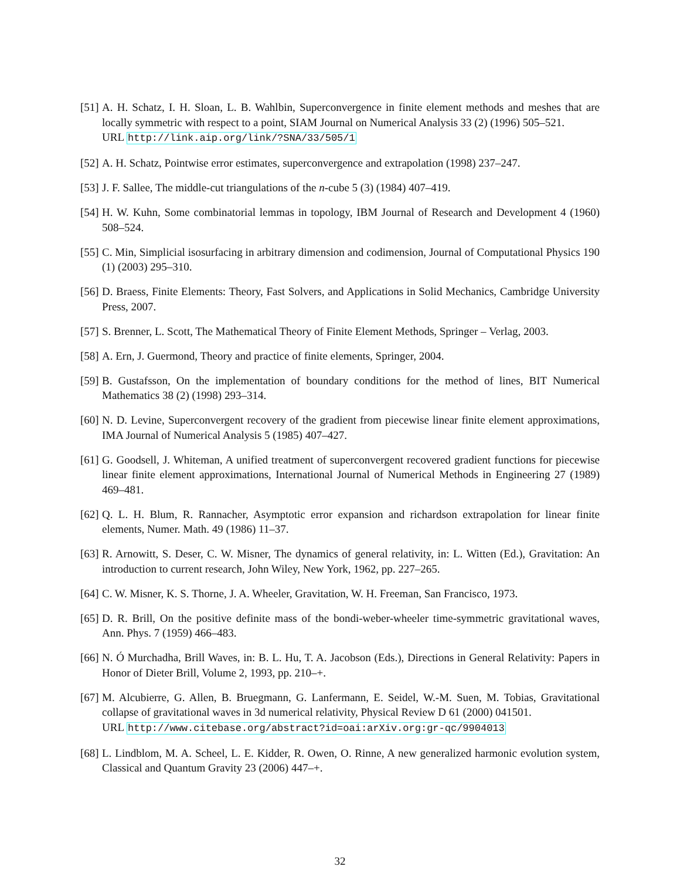[51]
A. H. Schatz, I. H. Sloan, L. B. Wahlbin, Superconvergence in finite element methods and meshes that are locally symmetric with respect to a point, SIAM Journal on Numerical Analysis 33 (2) (1996) 505–521.
URL http://link.aip.org/link/?SNA/33/505/1
[52]
A. H. Schatz, Pointwise error estimates, superconvergence and extrapolation (1998) 237–247.
[53]
J. F. Sallee, The middle-cut triangulations of the n-cube 5 (3) (1984) 407–419.
[54]
H. W. Kuhn, Some combinatorial lemmas in topology, IBM Journal of Research and Development 4 (1960) 508–524.
[55]
C. Min, Simplicial isosurfacing in arbitrary dimension and codimension, Journal of Computational Physics 190 (1) (2003) 295–310.
[56]
D. Braess, Finite Elements: Theory, Fast Solvers, and Applications in Solid Mechanics, Cambridge University Press, 2007.
[57]
S. Brenner, L. Scott, The Mathematical Theory of Finite Element Methods, Springer – Verlag, 2003.
[58]
A. Ern, J. Guermond, Theory and practice of finite elements, Springer, 2004.
[59]
B. Gustafsson, On the implementation of boundary conditions for the method of lines, BIT Numerical Mathematics 38 (2) (1998) 293–314.
[60]
N. D. Levine, Superconvergent recovery of the gradient from piecewise linear finite element approximations, IMA Journal of Numerical Analysis 5 (1985) 407–427.
[61]
G. Goodsell, J. Whiteman, A unified treatment of superconvergent recovered gradient functions for piecewise linear finite element approximations, International Journal of Numerical Methods in Engineering 27 (1989) 469–481.
[62]
Q. L. H. Blum, R. Rannacher, Asymptotic error expansion and richardson extrapolation for linear finite elements, Numer. Math. 49 (1986) 11–37.
[63]
R. Arnowitt, S. Deser, C. W. Misner, The dynamics of general relativity, in: L. Witten (Ed.), Gravitation: An introduction to current research, John Wiley, New York, 1962, pp. 227–265.
[64]
C. W. Misner, K. S. Thorne, J. A. Wheeler, Gravitation, W. H. Freeman, San Francisco, 1973.
[65]
D. R. Brill, On the positive definite mass of the bondi-weber-wheeler time-symmetric gravitational waves, Ann. Phys. 7 (1959) 466–483.
[66]
N. Ó Murchadha, Brill Waves, in: B. L. Hu, T. A. Jacobson (Eds.), Directions in General Relativity: Papers in Honor of Dieter Brill, Volume 2, 1993, pp. 210–+.
[67]
M. Alcubierre, G. Allen, B. Bruegmann, G. Lanfermann, E. Seidel, W.-M. Suen, M. Tobias, Gravitational collapse of gravitational waves in 3d numerical relativity, Physical Review D 61 (2000) 041501.
URL http://www.citebase.org/abstract?id=oai:arXiv.org:gr-qc/9904013
[68]
L. Lindblom, M. A. Scheel, L. E. Kidder, R. Owen, O. Rinne, A new generalized harmonic evolution system, Classical and Quantum Gravity 23 (2006) 447–+.
32